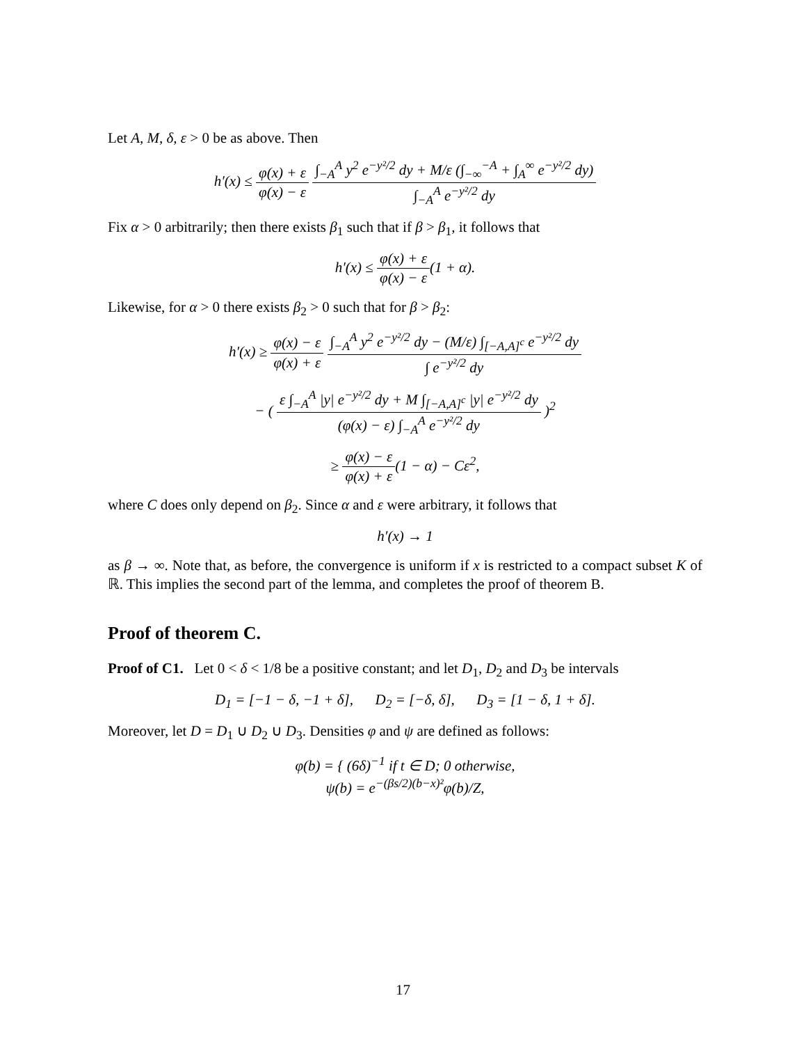Let A, M, δ, ε > 0 be as above. Then
h′(x) ≤ φ(x) + ε φ(x) − ε ∫<sub>−A</sub><sup>A</sup> y<sup>2</sup> e<sup>−y²/2</sup> dy + M/ε (∫<sub>−∞</sub><sup>−A</sup> + ∫<sub>A</sub><sup>∞</sup> e<sup>−y²/2</sup> dy) ∫<sub>−A</sub><sup>A</sup> e<sup>−y²/2</sup> dy
Fix α > 0 arbitrarily; then there exists β<sub>1</sub> such that if β > β<sub>1</sub>, it follows that
h′(x) ≤ φ(x) + ε φ(x) − ε(1 + α).
Likewise, for α > 0 there exists β<sub>2</sub> > 0 such that for β > β<sub>2</sub>:
h′(x) ≥ φ(x) − ε φ(x) + ε ∫<sub>−A</sub><sup>A</sup> y<sup>2</sup> e<sup>−y²/2</sup> dy − (M/ε) ∫<sub>[−A,A]<sup>c</sup></sub> e<sup>−y²/2</sup> dy ∫ e<sup>−y²/2</sup> dy
− ( ε ∫<sub>−A</sub><sup>A</sup> |y| e<sup>−y²/2</sup> dy + M ∫<sub>[−A,A]<sup>c</sup></sub> |y| e<sup>−y²/2</sup> dy (φ(x) − ε) ∫<sub>−A</sub><sup>A</sup> e<sup>−y²/2</sup> dy )<sup>2</sup>
≥ φ(x) − ε φ(x) + ε(1 − α) − Cε<sup>2</sup>,
where C does only depend on β<sub>2</sub>. Since α and ε were arbitrary, it follows that
h′(x) → 1
as β → ∞. Note that, as before, the convergence is uniform if x is restricted to a compact subset K of ℝ. This implies the second part of the lemma, and completes the proof of theorem B.
Proof of theorem C.
Proof of C1. Let 0 < δ < 1/8 be a positive constant; and let D<sub>1</sub>, D<sub>2</sub> and D<sub>3</sub> be intervals
D<sub>1</sub> = [−1 − δ, −1 + δ], D<sub>2</sub> = [−δ, δ], D<sub>3</sub> = [1 − δ, 1 + δ].
Moreover, let D = D<sub>1</sub> ∪ D<sub>2</sub> ∪ D<sub>3</sub>. Densities φ and ψ are defined as follows:
φ(b) = { (6δ)<sup>−1</sup> if t ∈ D; 0 otherwise,
ψ(b) = e<sup>−(βs/2)(b−x)²</sup>φ(b)/Z,
17